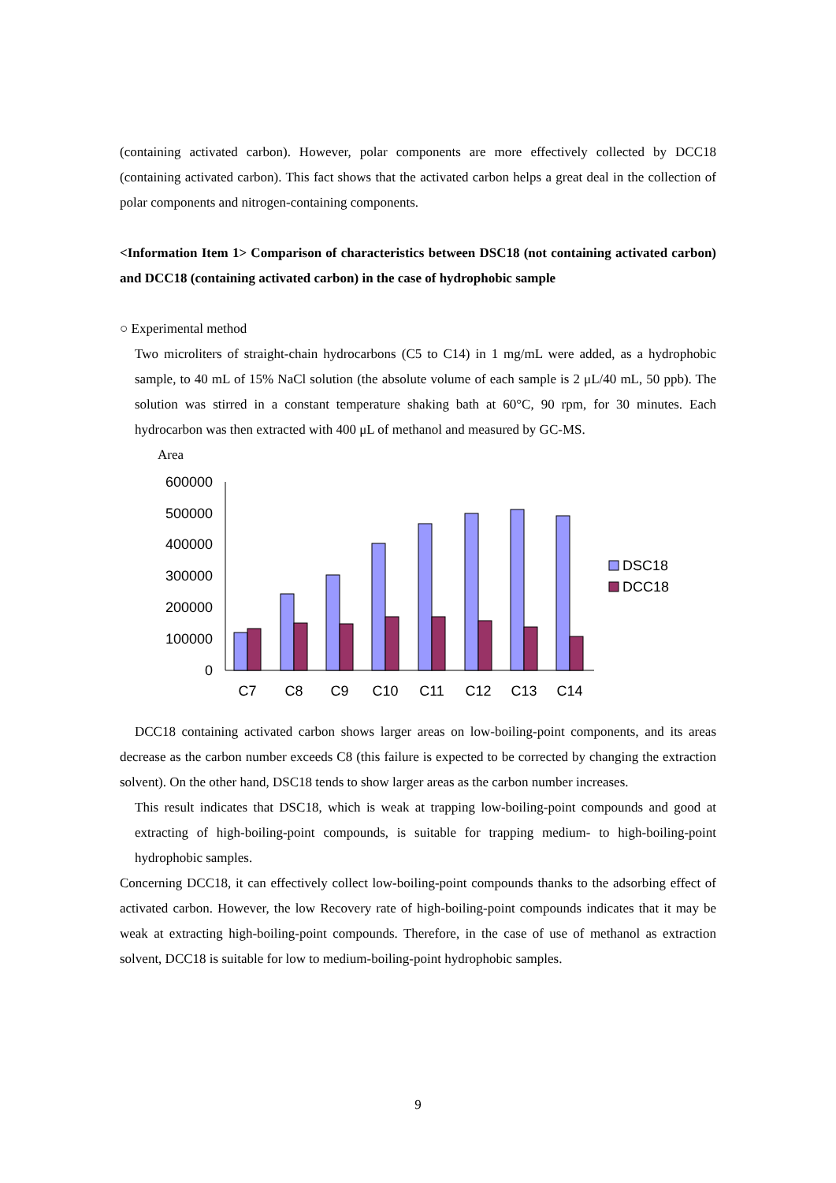(containing activated carbon). However, polar components are more effectively collected by DCC18 (containing activated carbon). This fact shows that the activated carbon helps a great deal in the collection of polar components and nitrogen-containing components.
<Information Item 1> Comparison of characteristics between DSC18 (not containing activated carbon) and DCC18 (containing activated carbon) in the case of hydrophobic sample
○ Experimental method
Two microliters of straight-chain hydrocarbons (C5 to C14) in 1 mg/mL were added, as a hydrophobic sample, to 40 mL of 15% NaCl solution (the absolute volume of each sample is 2 μL/40 mL, 50 ppb). The solution was stirred in a constant temperature shaking bath at 60°C, 90 rpm, for 30 minutes. Each hydrocarbon was then extracted with 400 μL of methanol and measured by GC-MS.
Area
600000
500000
400000
300000
200000
100000
0
C7
C8
C9
C10
C11
C12
C13
C14
DSC18
DCC18
DCC18 containing activated carbon shows larger areas on low-boiling-point components, and its areas decrease as the carbon number exceeds C8 (this failure is expected to be corrected by changing the extraction solvent). On the other hand, DSC18 tends to show larger areas as the carbon number increases.
This result indicates that DSC18, which is weak at trapping low-boiling-point compounds and good at extracting of high-boiling-point compounds, is suitable for trapping medium- to high-boiling-point hydrophobic samples.
Concerning DCC18, it can effectively collect low-boiling-point compounds thanks to the adsorbing effect of activated carbon. However, the low Recovery rate of high-boiling-point compounds indicates that it may be weak at extracting high-boiling-point compounds. Therefore, in the case of use of methanol as extraction solvent, DCC18 is suitable for low to medium-boiling-point hydrophobic samples.
9